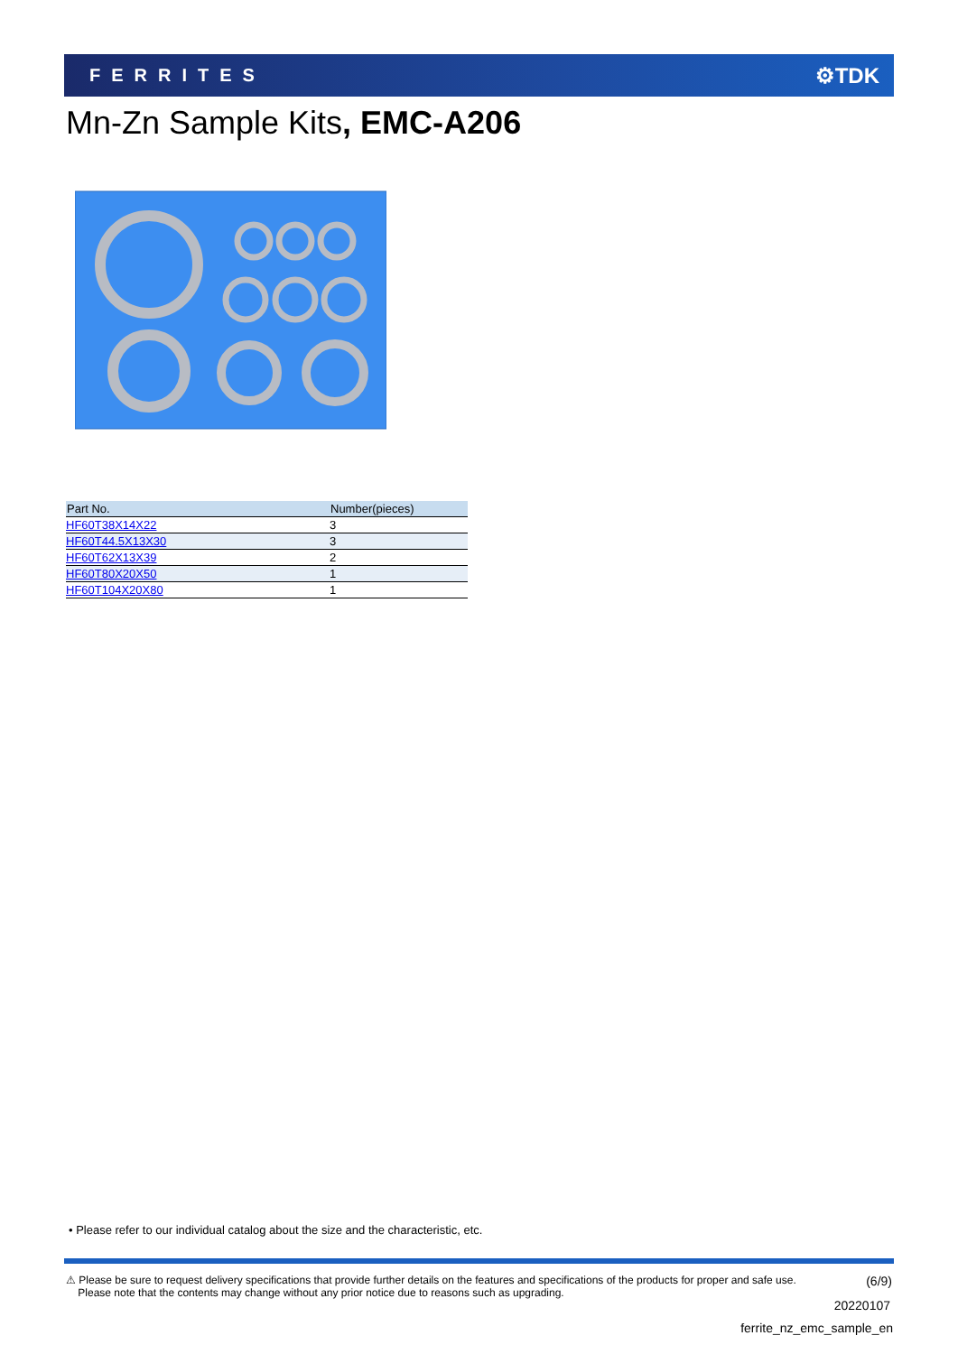FERRITES ⚙TDK
Mn-Zn Sample Kits, EMC-A206
| Part No. | Number(pieces) |
| --- | --- |
| HF60T38X14X22 | 3 |
| HF60T44.5X13X30 | 3 |
| HF60T62X13X39 | 2 |
| HF60T80X20X50 | 1 |
| HF60T104X20X80 | 1 |
• Please refer to our individual catalog about the size and the characteristic, etc.
⚠ Please be sure to request delivery specifications that provide further details on the features and specifications of the products for proper and safe use.
Please note that the contents may change without any prior notice due to reasons such as upgrading.
(6/9)
20220107
ferrite_nz_emc_sample_en